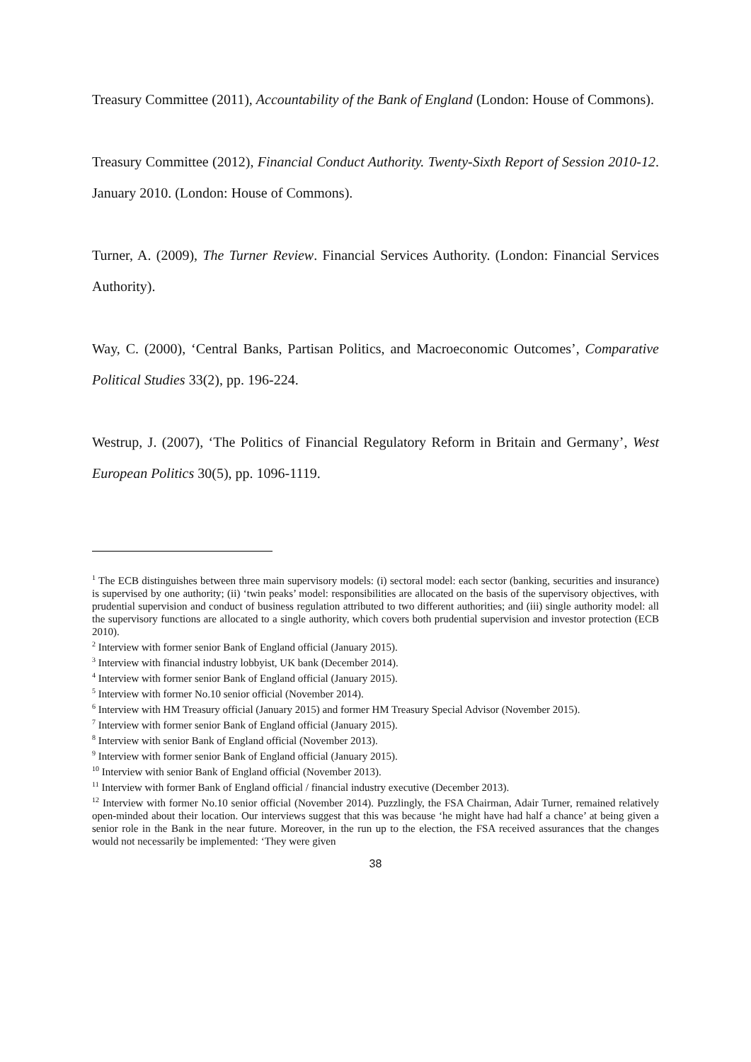Treasury Committee (2011), Accountability of the Bank of England (London: House of Commons).
Treasury Committee (2012), Financial Conduct Authority. Twenty-Sixth Report of Session 2010-12. January 2010. (London: House of Commons).
Turner, A. (2009), The Turner Review. Financial Services Authority. (London: Financial Services Authority).
Way, C. (2000), ‘Central Banks, Partisan Politics, and Macroeconomic Outcomes’, Comparative Political Studies 33(2), pp. 196-224.
Westrup, J. (2007), ‘The Politics of Financial Regulatory Reform in Britain and Germany’, West European Politics 30(5), pp. 1096-1119.
<sup>1</sup> The ECB distinguishes between three main supervisory models: (i) sectoral model: each sector (banking, securities and insurance) is supervised by one authority; (ii) ‘twin peaks’ model: responsibilities are allocated on the basis of the supervisory objectives, with prudential supervision and conduct of business regulation attributed to two different authorities; and (iii) single authority model: all the supervisory functions are allocated to a single authority, which covers both prudential supervision and investor protection (ECB 2010).
<sup>2</sup> Interview with former senior Bank of England official (January 2015).
<sup>3</sup> Interview with financial industry lobbyist, UK bank (December 2014).
<sup>4</sup> Interview with former senior Bank of England official (January 2015).
<sup>5</sup> Interview with former No.10 senior official (November 2014).
<sup>6</sup> Interview with HM Treasury official (January 2015) and former HM Treasury Special Advisor (November 2015).
<sup>7</sup> Interview with former senior Bank of England official (January 2015).
<sup>8</sup> Interview with senior Bank of England official (November 2013).
<sup>9</sup> Interview with former senior Bank of England official (January 2015).
<sup>10</sup> Interview with senior Bank of England official (November 2013).
<sup>11</sup> Interview with former Bank of England official / financial industry executive (December 2013).
<sup>12</sup> Interview with former No.10 senior official (November 2014). Puzzlingly, the FSA Chairman, Adair Turner, remained relatively open-minded about their location. Our interviews suggest that this was because ‘he might have had half a chance’ at being given a senior role in the Bank in the near future. Moreover, in the run up to the election, the FSA received assurances that the changes would not necessarily be implemented: ‘They were given
38